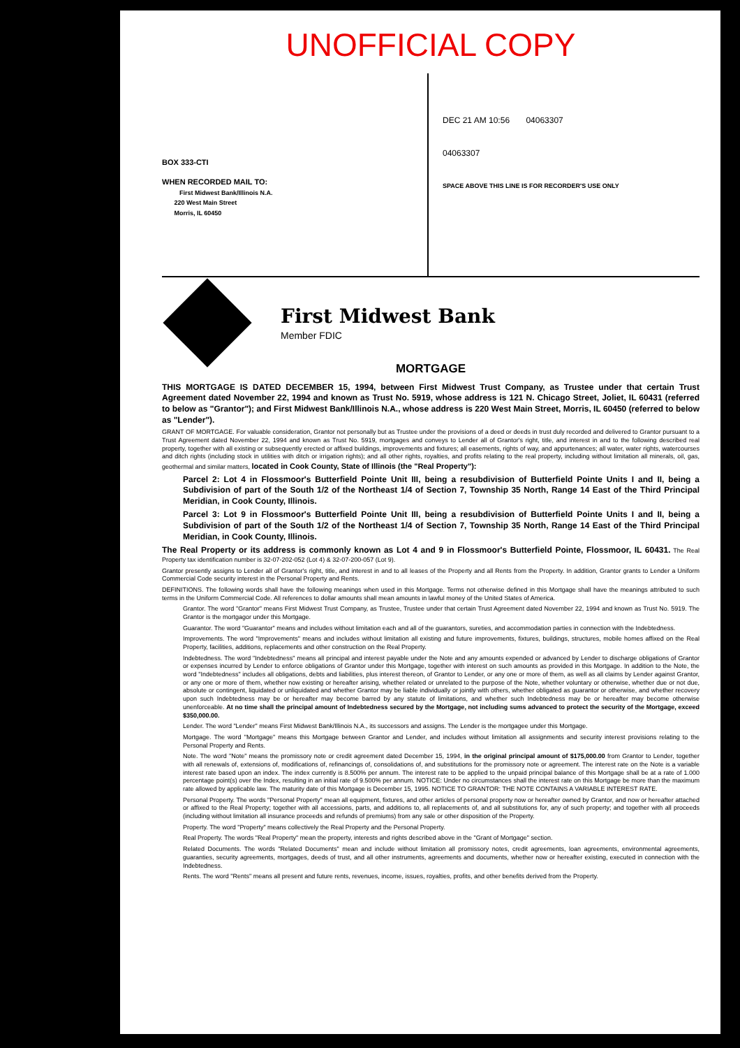UNOFFICIAL COPY
BOX 333-CTI
WHEN RECORDED MAIL TO:
First Midwest Bank/Illinois N.A.
220 West Main Street
Morris, IL 60450
DEC 21 AM 10:56 04063307
04063307
SPACE ABOVE THIS LINE IS FOR RECORDER'S USE ONLY
First Midwest Bank
Member FDIC
MORTGAGE
THIS MORTGAGE IS DATED DECEMBER 15, 1994, between First Midwest Trust Company, as Trustee under that certain Trust Agreement dated November 22, 1994 and known as Trust No. 5919, whose address is 121 N. Chicago Street, Joliet, IL 60431 (referred to below as "Grantor"); and First Midwest Bank/Illinois N.A., whose address is 220 West Main Street, Morris, IL 60450 (referred to below as "Lender").
GRANT OF MORTGAGE. For valuable consideration, Grantor not personally but as Trustee under the provisions of a deed or deeds in trust duly recorded and delivered to Grantor pursuant to a Trust Agreement dated November 22, 1994 and known as Trust No. 5919, mortgages and conveys to Lender all of Grantor's right, title, and interest in and to the following described real property, together with all existing or subsequently erected or affixed buildings, improvements and fixtures; all easements, rights of way, and appurtenances; all water, water rights, watercourses and ditch rights (including stock in utilities with ditch or irrigation rights); and all other rights, royalties, and profits relating to the real property, including without limitation all minerals, oil, gas, geothermal and similar matters, located in Cook County, State of Illinois (the "Real Property"):
Parcel 2: Lot 4 in Flossmoor's Butterfield Pointe Unit III, being a resubdivision of Butterfield Pointe Units I and II, being a Subdivision of part of the South 1/2 of the Northeast 1/4 of Section 7, Township 35 North, Range 14 East of the Third Principal Meridian, in Cook County, Illinois.
Parcel 3: Lot 9 in Flossmoor's Butterfield Pointe Unit III, being a resubdivision of Butterfield Pointe Units I and II, being a Subdivision of part of the South 1/2 of the Northeast 1/4 of Section 7, Township 35 North, Range 14 East of the Third Principal Meridian, in Cook County, Illinois.
The Real Property or its address is commonly known as Lot 4 and 9 in Flossmoor's Butterfield Pointe, Flossmoor, IL 60431. The Real Property tax identification number is 32-07-202-052 (Lot 4) & 32-07-200-057 (Lot 9).
Grantor presently assigns to Lender all of Grantor's right, title, and interest in and to all leases of the Property and all Rents from the Property. In addition, Grantor grants to Lender a Uniform Commercial Code security interest in the Personal Property and Rents.
DEFINITIONS. The following words shall have the following meanings when used in this Mortgage. Terms not otherwise defined in this Mortgage shall have the meanings attributed to such terms in the Uniform Commercial Code. All references to dollar amounts shall mean amounts in lawful money of the United States of America.
Grantor. The word "Grantor" means First Midwest Trust Company, as Trustee, Trustee under that certain Trust Agreement dated November 22, 1994 and known as Trust No. 5919. The Grantor is the mortgagor under this Mortgage.
Guarantor. The word "Guarantor" means and includes without limitation each and all of the guarantors, sureties, and accommodation parties in connection with the Indebtedness.
Improvements. The word "Improvements" means and includes without limitation all existing and future improvements, fixtures, buildings, structures, mobile homes affixed on the Real Property, facilities, additions, replacements and other construction on the Real Property.
Indebtedness. The word "Indebtedness" means all principal and interest payable under the Note and any amounts expended or advanced by Lender to discharge obligations of Grantor or expenses incurred by Lender to enforce obligations of Grantor under this Mortgage, together with interest on such amounts as provided in this Mortgage. In addition to the Note, the word "Indebtedness" includes all obligations, debts and liabilities, plus interest thereon, of Grantor to Lender, or any one or more of them, as well as all claims by Lender against Grantor, or any one or more of them, whether now existing or hereafter arising, whether related or unrelated to the purpose of the Note, whether voluntary or otherwise, whether due or not due, absolute or contingent, liquidated or unliquidated and whether Grantor may be liable individually or jointly with others, whether obligated as guarantor or otherwise, and whether recovery upon such Indebtedness may be or hereafter may become barred by any statute of limitations, and whether such Indebtedness may be or hereafter may become otherwise unenforceable. At no time shall the principal amount of Indebtedness secured by the Mortgage, not including sums advanced to protect the security of the Mortgage, exceed $350,000.00.
Lender. The word "Lender" means First Midwest Bank/Illinois N.A., its successors and assigns. The Lender is the mortgagee under this Mortgage.
Mortgage. The word "Mortgage" means this Mortgage between Grantor and Lender, and includes without limitation all assignments and security interest provisions relating to the Personal Property and Rents.
Note. The word "Note" means the promissory note or credit agreement dated December 15, 1994, in the original principal amount of $175,000.00 from Grantor to Lender, together with all renewals of, extensions of, modifications of, refinancings of, consolidations of, and substitutions for the promissory note or agreement. The interest rate on the Note is a variable interest rate based upon an index. The index currently is 8.500% per annum. The interest rate to be applied to the unpaid principal balance of this Mortgage shall be at a rate of 1.000 percentage point(s) over the Index, resulting in an initial rate of 9.500% per annum. NOTICE: Under no circumstances shall the interest rate on this Mortgage be more than the maximum rate allowed by applicable law. The maturity date of this Mortgage is December 15, 1995. NOTICE TO GRANTOR: THE NOTE CONTAINS A VARIABLE INTEREST RATE.
Personal Property. The words "Personal Property" mean all equipment, fixtures, and other articles of personal property now or hereafter owned by Grantor, and now or hereafter attached or affixed to the Real Property; together with all accessions, parts, and additions to, all replacements of, and all substitutions for, any of such property; and together with all proceeds (including without limitation all insurance proceeds and refunds of premiums) from any sale or other disposition of the Property.
Property. The word "Property" means collectively the Real Property and the Personal Property.
Real Property. The words "Real Property" mean the property, interests and rights described above in the "Grant of Mortgage" section.
Related Documents. The words "Related Documents" mean and include without limitation all promissory notes, credit agreements, loan agreements, environmental agreements, guaranties, security agreements, mortgages, deeds of trust, and all other instruments, agreements and documents, whether now or hereafter existing, executed in connection with the Indebtedness.
Rents. The word "Rents" means all present and future rents, revenues, income, issues, royalties, profits, and other benefits derived from the Property.